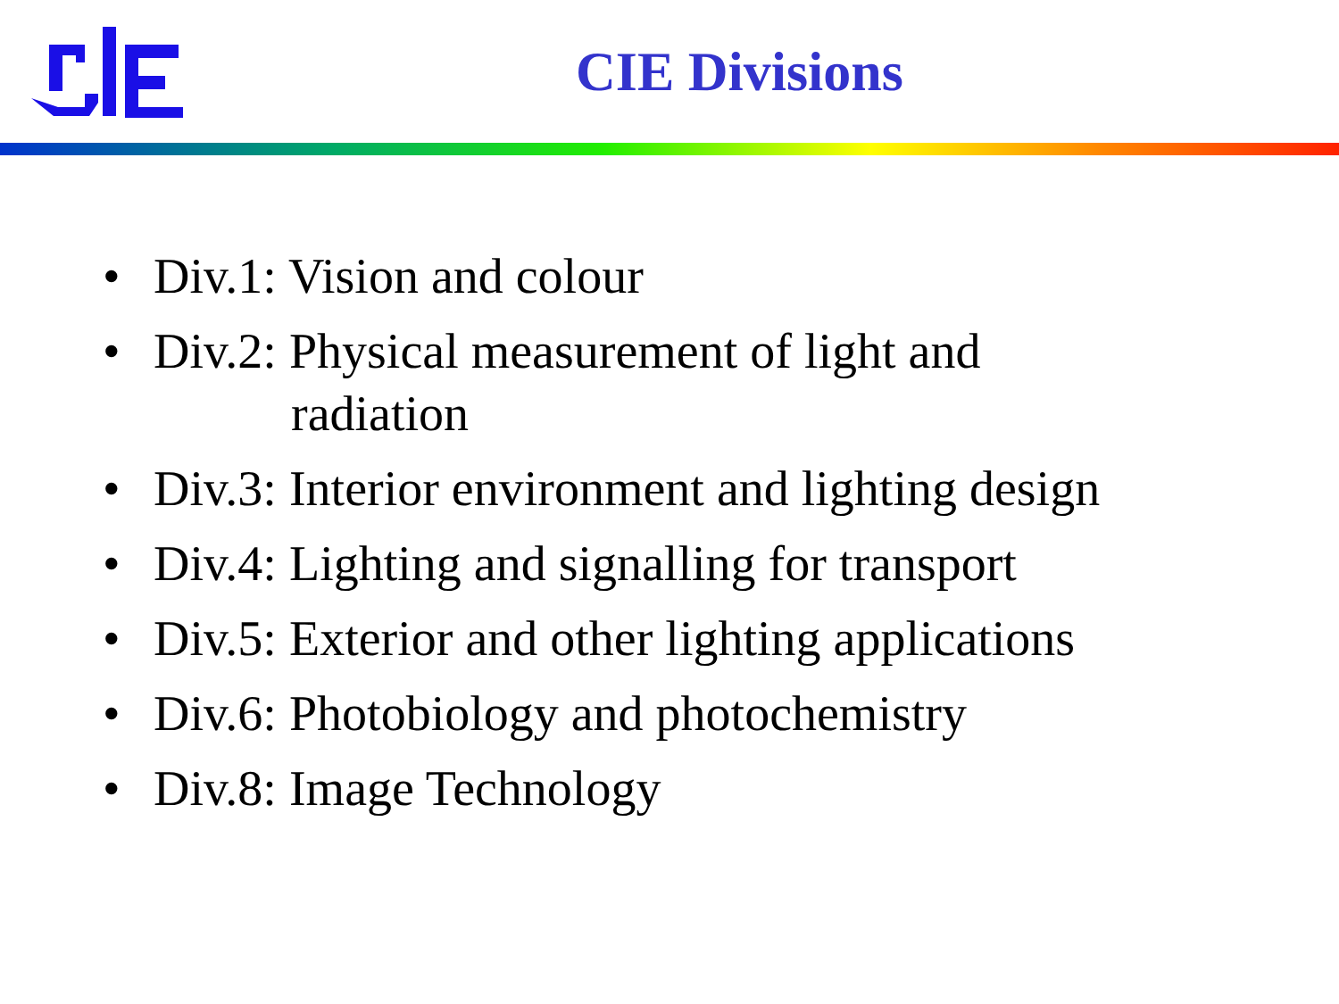CIE Divisions
• Div.1: Vision and colour
• Div.2: Physical measurement of light and
radiation
• Div.3: Interior environment and lighting design
• Div.4: Lighting and signalling for transport
• Div.5: Exterior and other lighting applications
• Div.6: Photobiology and photochemistry
• Div.8: Image Technology